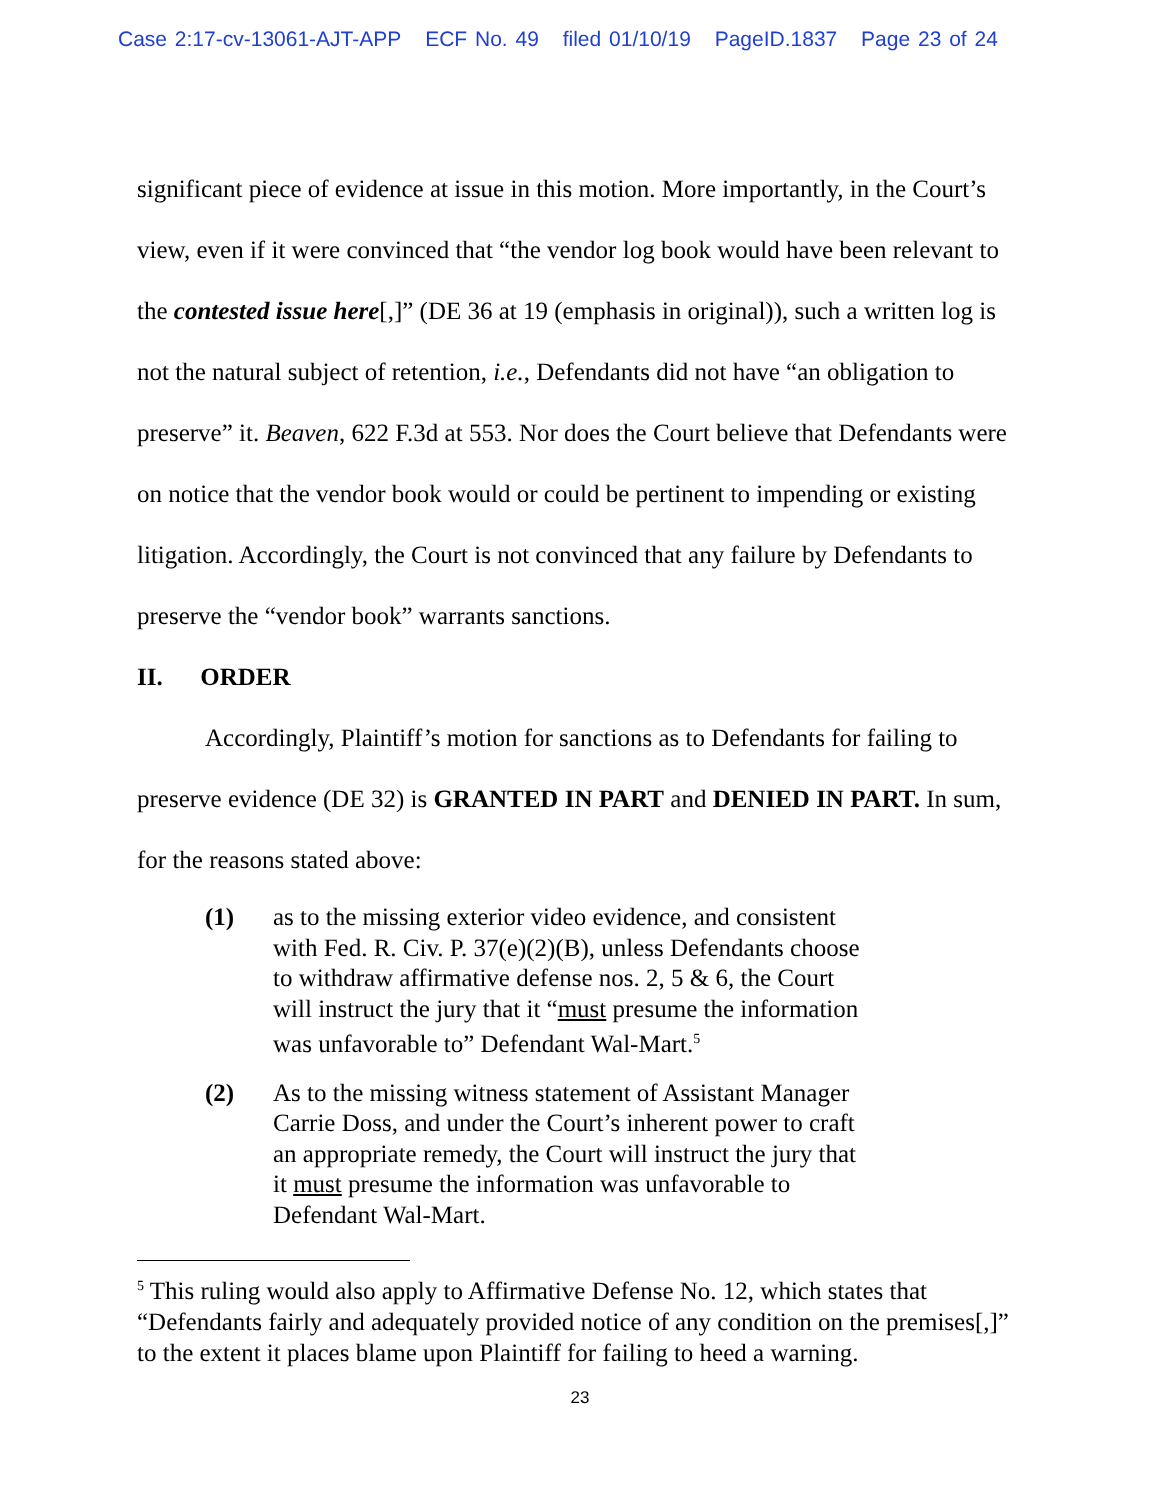Case 2:17-cv-13061-AJT-APP ECF No. 49 filed 01/10/19 PageID.1837 Page 23 of 24
significant piece of evidence at issue in this motion. More importantly, in the Court’s view, even if it were convinced that “the vendor log book would have been relevant to the contested issue here[,]” (DE 36 at 19 (emphasis in original)), such a written log is not the natural subject of retention, i.e., Defendants did not have “an obligation to preserve” it. Beaven, 622 F.3d at 553. Nor does the Court believe that Defendants were on notice that the vendor book would or could be pertinent to impending or existing litigation. Accordingly, the Court is not convinced that any failure by Defendants to preserve the “vendor book” warrants sanctions.
II. ORDER
Accordingly, Plaintiff’s motion for sanctions as to Defendants for failing to preserve evidence (DE 32) is GRANTED IN PART and DENIED IN PART. In sum, for the reasons stated above:
(1) as to the missing exterior video evidence, and consistent with Fed. R. Civ. P. 37(e)(2)(B), unless Defendants choose to withdraw affirmative defense nos. 2, 5 & 6, the Court will instruct the jury that it “must presume the information was unfavorable to” Defendant Wal-Mart.<sup>5</sup>
(2) As to the missing witness statement of Assistant Manager Carrie Doss, and under the Court’s inherent power to craft an appropriate remedy, the Court will instruct the jury that it must presume the information was unfavorable to Defendant Wal-Mart.
<sup>5</sup> This ruling would also apply to Affirmative Defense No. 12, which states that “Defendants fairly and adequately provided notice of any condition on the premises[,]” to the extent it places blame upon Plaintiff for failing to heed a warning.
23